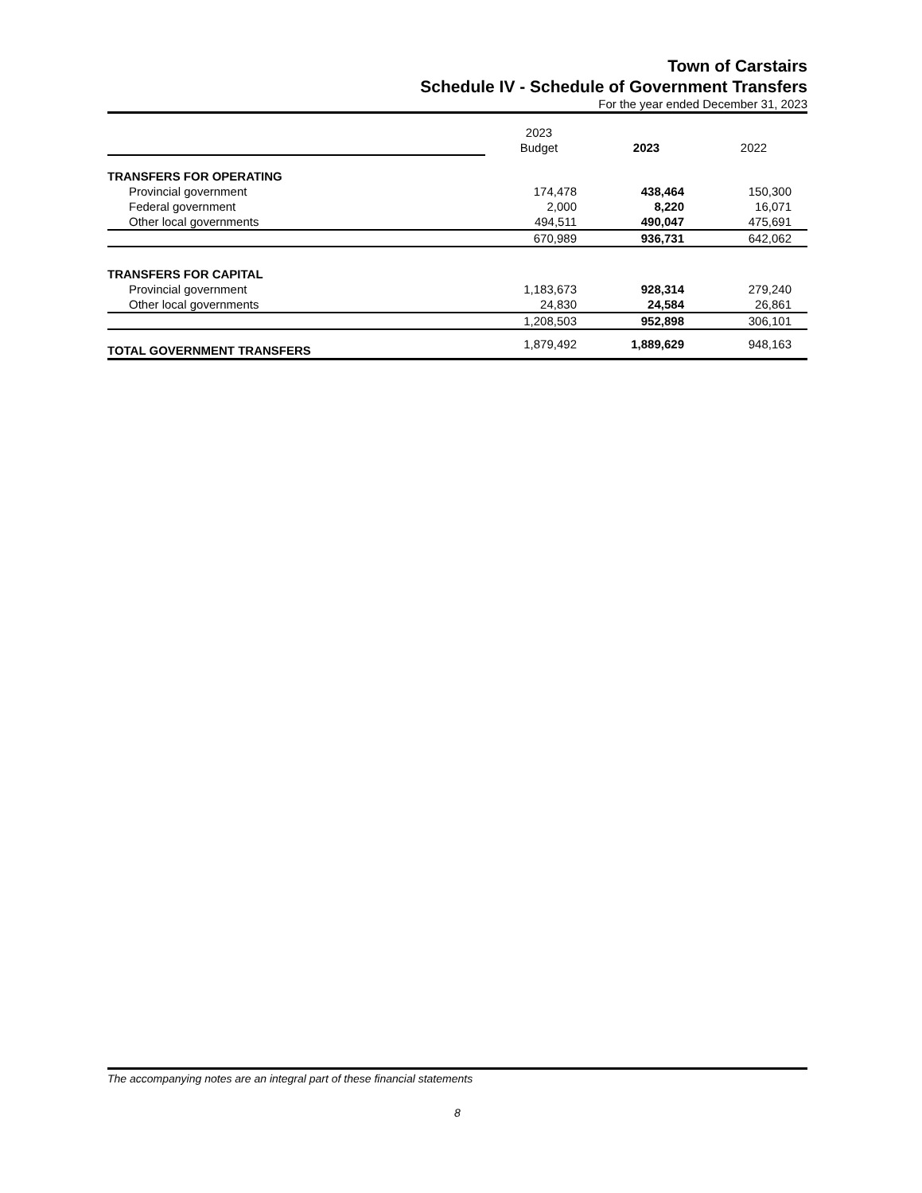Town of Carstairs
Schedule IV - Schedule of Government Transfers
For the year ended December 31, 2023
| | 2023 | | |
| | Budget | 2023 | 2022 |
| TRANSFERS FOR OPERATING | | | |
| Provincial government | 174,478 | 438,464 | 150,300 |
| Federal government | 2,000 | 8,220 | 16,071 |
| Other local governments | 494,511 | 490,047 | 475,691 |
| | 670,989 | 936,731 | 642,062 |
| TRANSFERS FOR CAPITAL | | | |
| Provincial government | 1,183,673 | 928,314 | 279,240 |
| Other local governments | 24,830 | 24,584 | 26,861 |
| | 1,208,503 | 952,898 | 306,101 |
| TOTAL GOVERNMENT TRANSFERS | 1,879,492 | 1,889,629 | 948,163 |
The accompanying notes are an integral part of these financial statements
8